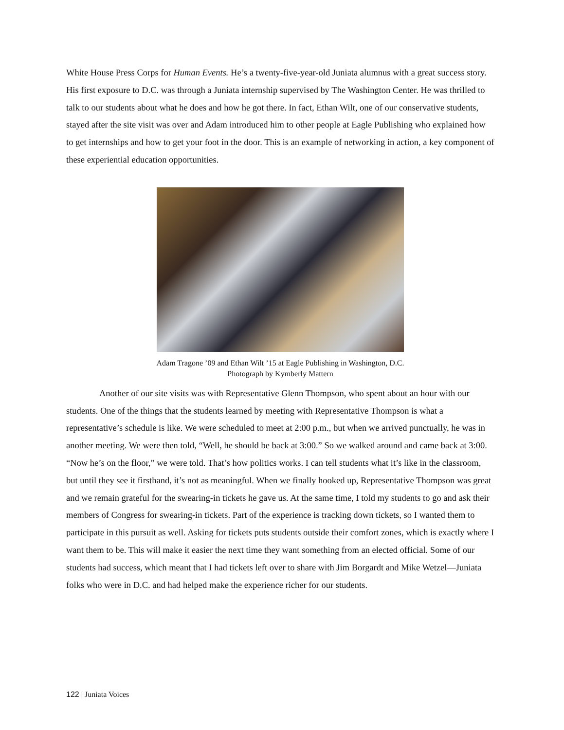White House Press Corps for Human Events. He’s a twenty-five-year-old Juniata alumnus with a great success story. His first exposure to D.C. was through a Juniata internship supervised by The Washington Center. He was thrilled to talk to our students about what he does and how he got there. In fact, Ethan Wilt, one of our conservative students, stayed after the site visit was over and Adam introduced him to other people at Eagle Publishing who explained how to get internships and how to get your foot in the door. This is an example of networking in action, a key component of these experiential education opportunities.
Adam Tragone ’09 and Ethan Wilt ’15 at Eagle Publishing in Washington, D.C.
Photograph by Kymberly Mattern
Another of our site visits was with Representative Glenn Thompson, who spent about an hour with our students. One of the things that the students learned by meeting with Representative Thompson is what a representative’s schedule is like. We were scheduled to meet at 2:00 p.m., but when we arrived punctually, he was in another meeting. We were then told, “Well, he should be back at 3:00.” So we walked around and came back at 3:00. “Now he’s on the floor,” we were told. That’s how politics works. I can tell students what it’s like in the classroom, but until they see it firsthand, it’s not as meaningful. When we finally hooked up, Representative Thompson was great and we remain grateful for the swearing-in tickets he gave us. At the same time, I told my students to go and ask their members of Congress for swearing-in tickets. Part of the experience is tracking down tickets, so I wanted them to participate in this pursuit as well. Asking for tickets puts students outside their comfort zones, which is exactly where I want them to be. This will make it easier the next time they want something from an elected official. Some of our students had success, which meant that I had tickets left over to share with Jim Borgardt and Mike Wetzel—Juniata folks who were in D.C. and had helped make the experience richer for our students.
122 | Juniata Voices